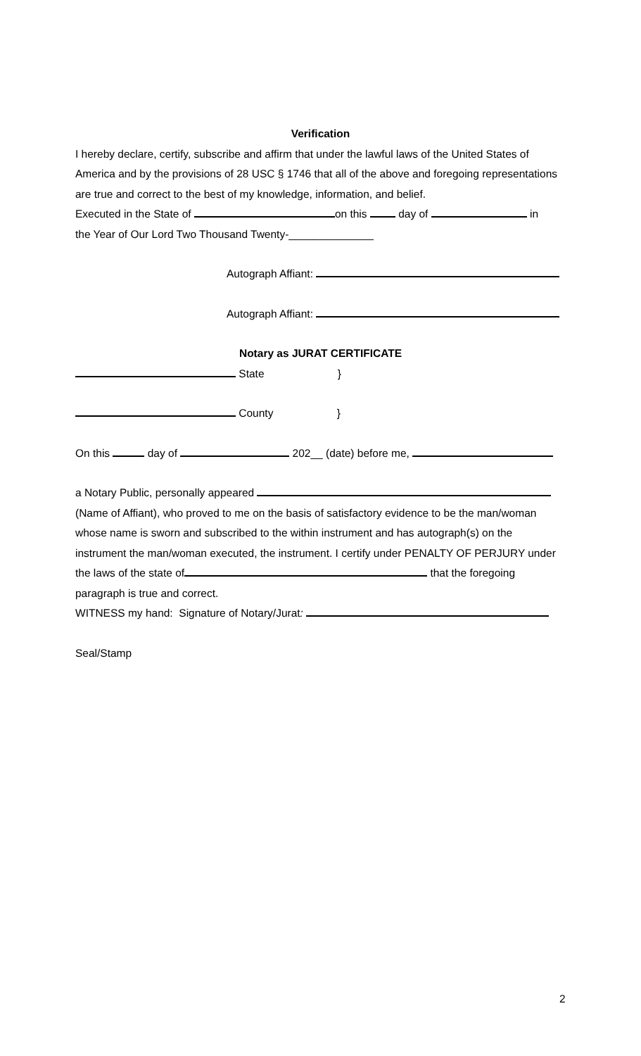Verification
I hereby declare, certify, subscribe and affirm that under the lawful laws of the United States of America and by the provisions of 28 USC § 1746 that all of the above and foregoing representations are true and correct to the best of my knowledge, information, and belief.
Executed in the State of on this day of in
the Year of Our Lord Two Thousand Twenty-______________
Autograph Affiant:
Autograph Affiant:
Notary as JURAT CERTIFICATE
State }
County }
On this day of 202__ (date) before me,
a Notary Public, personally appeared
(Name of Affiant), who proved to me on the basis of satisfactory evidence to be the man/woman whose name is sworn and subscribed to the within instrument and has autograph(s) on the instrument the man/woman executed, the instrument. I certify under PENALTY OF PERJURY under the laws of the state of that the foregoing paragraph is true and correct.
WITNESS my hand: Signature of Notary/Jurat:
Seal/Stamp
2